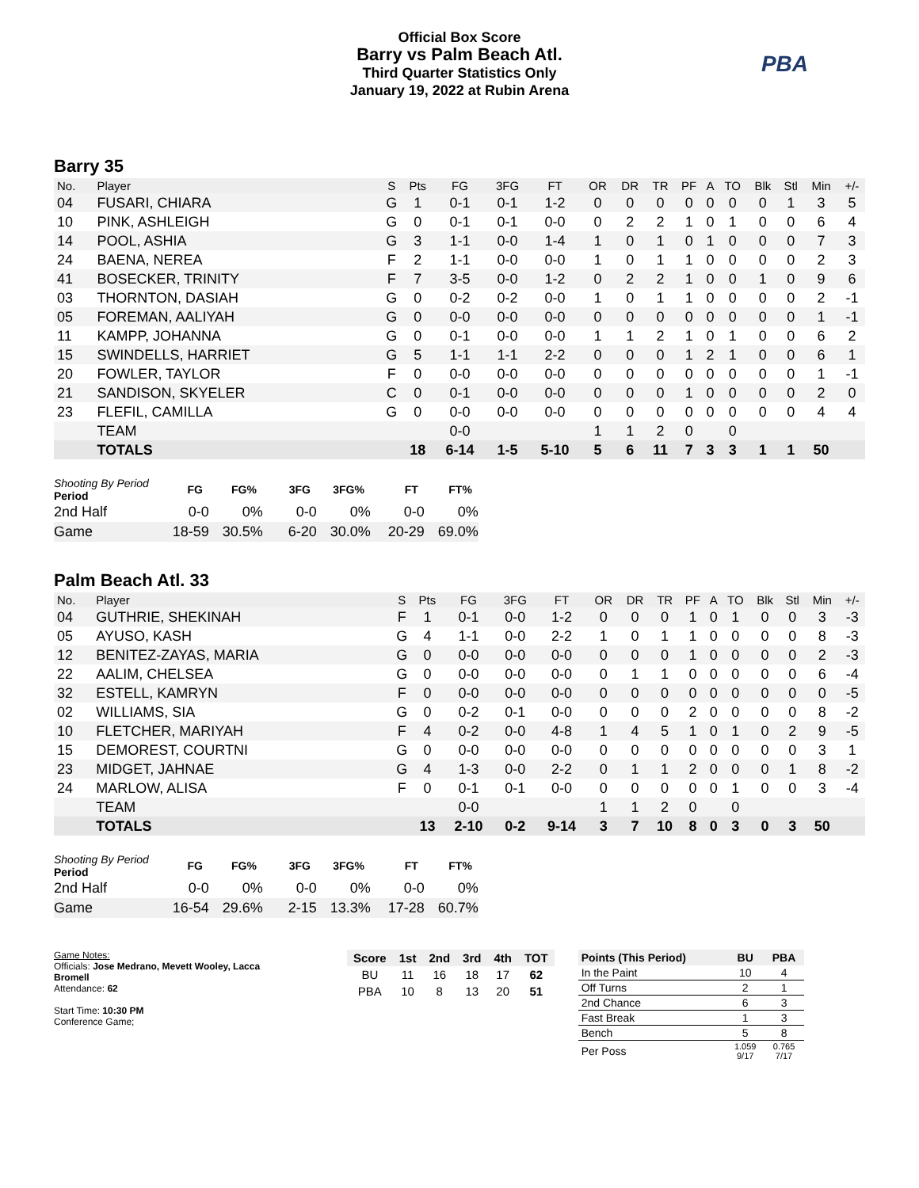Official Box Score
Barry vs Palm Beach Atl.
Third Quarter Statistics Only
January 19, 2022 at Rubin Arena
PBA
Barry 35
| No. | Player | S | Pts | FG | 3FG | FT | OR | DR | TR | PF | A | TO | Blk | Stl | Min | +/- |
| --- | --- | --- | --- | --- | --- | --- | --- | --- | --- | --- | --- | --- | --- | --- | --- | --- |
| 04 | FUSARI, CHIARA | G | 1 | 0-1 | 0-1 | 1-2 | 0 | 0 | 0 | 0 | 0 | 0 | 0 | 1 | 3 | 5 |
| 10 | PINK, ASHLEIGH | G | 0 | 0-1 | 0-1 | 0-0 | 0 | 2 | 2 | 1 | 0 | 1 | 0 | 0 | 6 | 4 |
| 14 | POOL, ASHIA | G | 3 | 1-1 | 0-0 | 1-4 | 1 | 0 | 1 | 0 | 1 | 0 | 0 | 0 | 7 | 3 |
| 24 | BAENA, NEREA | F | 2 | 1-1 | 0-0 | 0-0 | 1 | 0 | 1 | 1 | 0 | 0 | 0 | 0 | 2 | 3 |
| 41 | BOSECKER, TRINITY | F | 7 | 3-5 | 0-0 | 1-2 | 0 | 2 | 2 | 1 | 0 | 0 | 1 | 0 | 9 | 6 |
| 03 | THORNTON, DASIAH | G | 0 | 0-2 | 0-2 | 0-0 | 1 | 0 | 1 | 1 | 0 | 0 | 0 | 0 | 2 | -1 |
| 05 | FOREMAN, AALIYAH | G | 0 | 0-0 | 0-0 | 0-0 | 0 | 0 | 0 | 0 | 0 | 0 | 0 | 0 | 1 | -1 |
| 11 | KAMPP, JOHANNA | G | 0 | 0-1 | 0-0 | 0-0 | 1 | 1 | 2 | 1 | 0 | 1 | 0 | 0 | 6 | 2 |
| 15 | SWINDELLS, HARRIET | G | 5 | 1-1 | 1-1 | 2-2 | 0 | 0 | 0 | 1 | 2 | 1 | 0 | 0 | 6 | 1 |
| 20 | FOWLER, TAYLOR | F | 0 | 0-0 | 0-0 | 0-0 | 0 | 0 | 0 | 0 | 0 | 0 | 0 | 0 | 1 | -1 |
| 21 | SANDISON, SKYELER | C | 0 | 0-1 | 0-0 | 0-0 | 0 | 0 | 0 | 1 | 0 | 0 | 0 | 0 | 2 | 0 |
| 23 | FLEFIL, CAMILLA | G | 0 | 0-0 | 0-0 | 0-0 | 0 | 0 | 0 | 0 | 0 | 0 | 0 | 0 | 4 | 4 |
| | TEAM | | | 0-0 | | | 1 | 1 | 2 | 0 | | 0 | | | | |
| | TOTALS | | 18 | 6-14 | 1-5 | 5-10 | 5 | 6 | 11 | 7 | 3 | 3 | 1 | 1 | 50 | |
| Shooting By Period Period | FG | FG% | 3FG | 3FG% | FT | FT% |
| --- | --- | --- | --- | --- | --- | --- |
| 2nd Half | 0-0 | 0% | 0-0 | 0% | 0-0 | 0% |
| Game | 18-59 | 30.5% | 6-20 | 30.0% | 20-29 | 69.0% |
Palm Beach Atl. 33
| No. | Player | S | Pts | FG | 3FG | FT | OR | DR | TR | PF | A | TO | Blk | Stl | Min | +/- |
| --- | --- | --- | --- | --- | --- | --- | --- | --- | --- | --- | --- | --- | --- | --- | --- | --- |
| 04 | GUTHRIE, SHEKINAH | F | 1 | 0-1 | 0-0 | 1-2 | 0 | 0 | 0 | 1 | 0 | 1 | 0 | 0 | 3 | -3 |
| 05 | AYUSO, KASH | G | 4 | 1-1 | 0-0 | 2-2 | 1 | 0 | 1 | 1 | 0 | 0 | 0 | 0 | 8 | -3 |
| 12 | BENITEZ-ZAYAS, MARIA | G | 0 | 0-0 | 0-0 | 0-0 | 0 | 0 | 0 | 1 | 0 | 0 | 0 | 0 | 2 | -3 |
| 22 | AALIM, CHELSEA | G | 0 | 0-0 | 0-0 | 0-0 | 0 | 1 | 1 | 0 | 0 | 0 | 0 | 0 | 6 | -4 |
| 32 | ESTELL, KAMRYN | F | 0 | 0-0 | 0-0 | 0-0 | 0 | 0 | 0 | 0 | 0 | 0 | 0 | 0 | 0 | -5 |
| 02 | WILLIAMS, SIA | G | 0 | 0-2 | 0-1 | 0-0 | 0 | 0 | 0 | 2 | 0 | 0 | 0 | 0 | 8 | -2 |
| 10 | FLETCHER, MARIYAH | F | 4 | 0-2 | 0-0 | 4-8 | 1 | 4 | 5 | 1 | 0 | 1 | 0 | 2 | 9 | -5 |
| 15 | DEMOREST, COURTNI | G | 0 | 0-0 | 0-0 | 0-0 | 0 | 0 | 0 | 0 | 0 | 0 | 0 | 0 | 3 | 1 |
| 23 | MIDGET, JAHNAE | G | 4 | 1-3 | 0-0 | 2-2 | 0 | 1 | 1 | 2 | 0 | 0 | 0 | 1 | 8 | -2 |
| 24 | MARLOW, ALISA | F | 0 | 0-1 | 0-1 | 0-0 | 0 | 0 | 0 | 0 | 0 | 1 | 0 | 0 | 3 | -4 |
| | TEAM | | | 0-0 | | | 1 | 1 | 2 | 0 | | 0 | | | | |
| | TOTALS | | 13 | 2-10 | 0-2 | 9-14 | 3 | 7 | 10 | 8 | 0 | 3 | 0 | 3 | 50 | |
| Shooting By Period Period | FG | FG% | 3FG | 3FG% | FT | FT% |
| --- | --- | --- | --- | --- | --- | --- |
| 2nd Half | 0-0 | 0% | 0-0 | 0% | 0-0 | 0% |
| Game | 16-54 | 29.6% | 2-15 | 13.3% | 17-28 | 60.7% |
Game Notes:
Officials: Jose Medrano, Mevett Wooley, Lacca Bromell
Attendance: 62
Start Time: 10:30 PM
Conference Game;
| Score | 1st | 2nd | 3rd | 4th | TOT |
| --- | --- | --- | --- | --- | --- |
| BU | 11 | 16 | 18 | 17 | 62 |
| PBA | 10 | 8 | 13 | 20 | 51 |
| Points (This Period) | BU | PBA |
| --- | --- | --- |
| In the Paint | 10 | 4 |
| Off Turns | 2 | 1 |
| 2nd Chance | 6 | 3 |
| Fast Break | 1 | 3 |
| Bench | 5 | 8 |
| Per Poss | 1.059 9/17 | 0.765 7/17 |